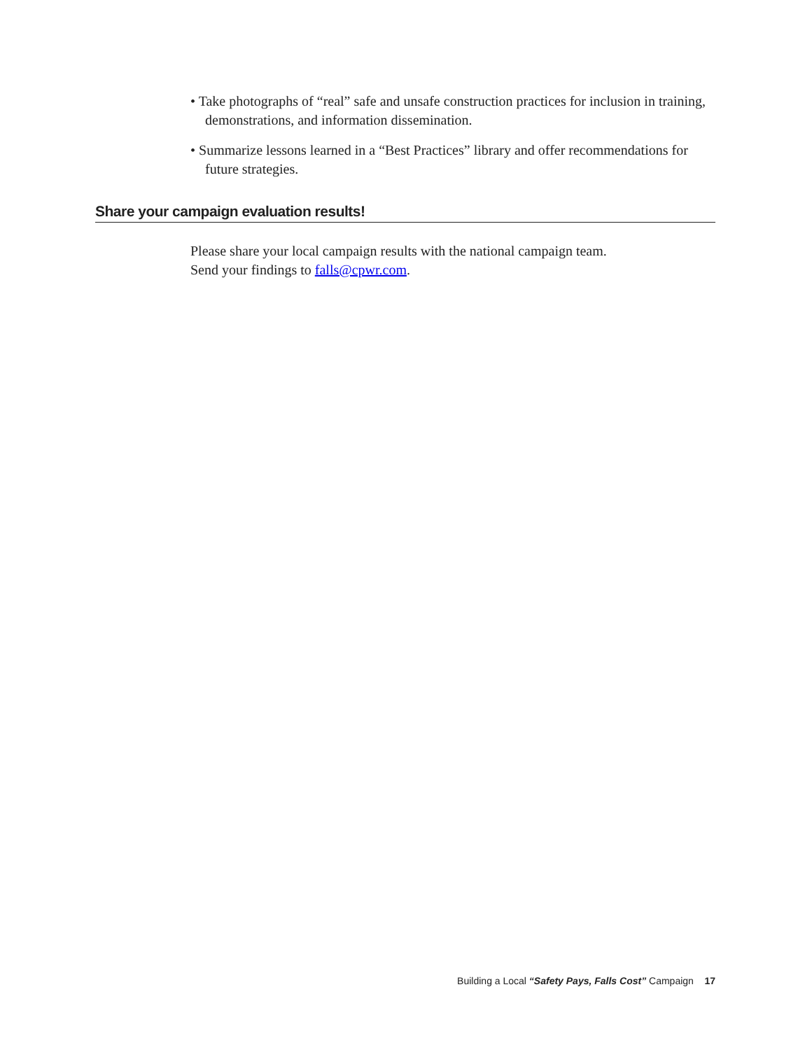• Take photographs of “real” safe and unsafe construction practices for inclusion in training, demonstrations, and information dissemination.
• Summarize lessons learned in a “Best Practices” library and offer recommendations for future strategies.
Share your campaign evaluation results!
Please share your local campaign results with the national campaign team.
Send your findings to falls@cpwr.com.
Building a Local “Safety Pays, Falls Cost” Campaign 17